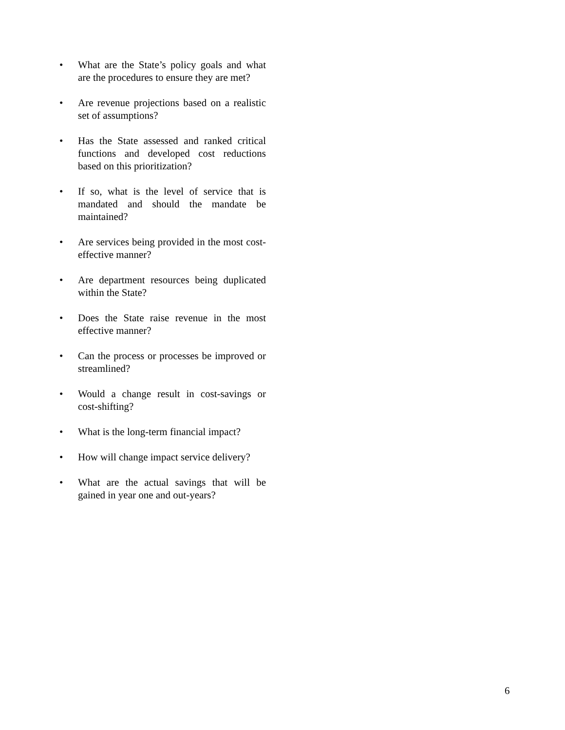• What are the State’s policy goals and what are the procedures to ensure they are met?
• Are revenue projections based on a realistic set of assumptions?
• Has the State assessed and ranked critical functions and developed cost reductions based on this prioritization?
• If so, what is the level of service that is mandated and should the mandate be maintained?
• Are services being provided in the most cost-effective manner?
• Are department resources being duplicated within the State?
• Does the State raise revenue in the most effective manner?
• Can the process or processes be improved or streamlined?
• Would a change result in cost-savings or cost-shifting?
• What is the long-term financial impact?
• How will change impact service delivery?
• What are the actual savings that will be gained in year one and out-years?
6